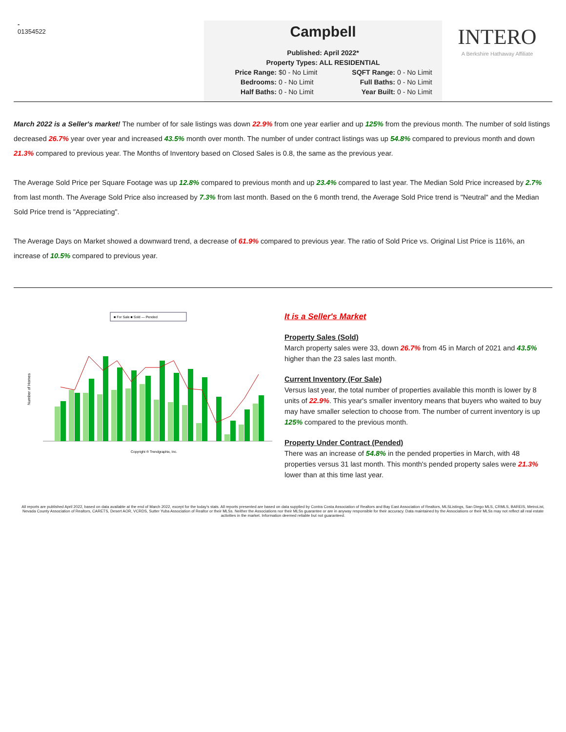-
01354522
Campbell
Published: April 2022*
Property Types: ALL RESIDENTIAL
Price Range: $0 - No Limit SQFT Range: 0 - No Limit Bedrooms: 0 - No Limit Full Baths: 0 - No Limit Half Baths: 0 - No Limit Year Built: 0 - No Limit
INTERO
A Berkshire Hathaway Affiliate
March 2022 is a Seller's market! The number of for sale listings was down 22.9% from one year earlier and up 125% from the previous month. The number of sold listings decreased 26.7% year over year and increased 43.5% month over month. The number of under contract listings was up 54.8% compared to previous month and down 21.3% compared to previous year. The Months of Inventory based on Closed Sales is 0.8, the same as the previous year.
The Average Sold Price per Square Footage was up 12.8% compared to previous month and up 23.4% compared to last year. The Median Sold Price increased by 2.7% from last month. The Average Sold Price also increased by 7.3% from last month. Based on the 6 month trend, the Average Sold Price trend is "Neutral" and the Median Sold Price trend is "Appreciating".
The Average Days on Market showed a downward trend, a decrease of 61.9% compared to previous year. The ratio of Sold Price vs. Original List Price is 116%, an increase of 10.5% compared to previous year.
■ For Sale ■ Sold — Pended
Number of Homes
Copyright ® Trendgraphix, Inc.
It is a Seller's Market
Property Sales (Sold)
March property sales were 33, down 26.7% from 45 in March of 2021 and 43.5% higher than the 23 sales last month.
Current Inventory (For Sale)
Versus last year, the total number of properties available this month is lower by 8 units of 22.9%. This year's smaller inventory means that buyers who waited to buy may have smaller selection to choose from. The number of current inventory is up 125% compared to the previous month.
Property Under Contract (Pended)
There was an increase of 54.8% in the pended properties in March, with 48 properties versus 31 last month. This month's pended property sales were 21.3% lower than at this time last year.
All reports are published April 2022, based on data available at the end of March 2022, except for the today's stats. All reports presented are based on data supplied by Contra Costa Association of Realtors and Bay East Association of Realtors, MLSListings, San Diego MLS, CRMLS, BAREIS, MetroList, Nevada County Association of Realtors, CARETS, Desert AOR, VCRDS, Sutter Yuba Association of Realtor or their MLSs. Neither the Associations nor their MLSs guarantee or are in anyway responsible for their accuracy. Data maintained by the Associations or their MLSs may not reflect all real estate activities in the market. Information deemed reliable but not guaranteed.